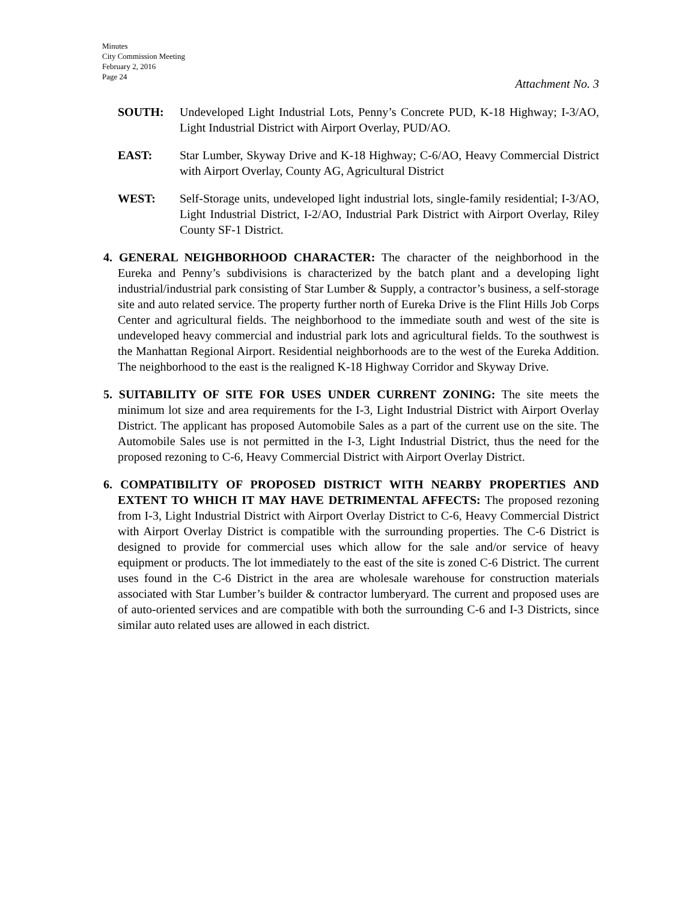Minutes
City Commission Meeting
February 2, 2016
Page 24
Attachment No. 3
SOUTH: Undeveloped Light Industrial Lots, Penny’s Concrete PUD, K-18 Highway; I-3/AO, Light Industrial District with Airport Overlay, PUD/AO.
EAST: Star Lumber, Skyway Drive and K-18 Highway; C-6/AO, Heavy Commercial District with Airport Overlay, County AG, Agricultural District
WEST: Self-Storage units, undeveloped light industrial lots, single-family residential; I-3/AO, Light Industrial District, I-2/AO, Industrial Park District with Airport Overlay, Riley County SF-1 District.
4. GENERAL NEIGHBORHOOD CHARACTER: The character of the neighborhood in the Eureka and Penny’s subdivisions is characterized by the batch plant and a developing light industrial/industrial park consisting of Star Lumber & Supply, a contractor’s business, a self-storage site and auto related service. The property further north of Eureka Drive is the Flint Hills Job Corps Center and agricultural fields. The neighborhood to the immediate south and west of the site is undeveloped heavy commercial and industrial park lots and agricultural fields. To the southwest is the Manhattan Regional Airport. Residential neighborhoods are to the west of the Eureka Addition. The neighborhood to the east is the realigned K-18 Highway Corridor and Skyway Drive.
5. SUITABILITY OF SITE FOR USES UNDER CURRENT ZONING: The site meets the minimum lot size and area requirements for the I-3, Light Industrial District with Airport Overlay District. The applicant has proposed Automobile Sales as a part of the current use on the site. The Automobile Sales use is not permitted in the I-3, Light Industrial District, thus the need for the proposed rezoning to C-6, Heavy Commercial District with Airport Overlay District.
6. COMPATIBILITY OF PROPOSED DISTRICT WITH NEARBY PROPERTIES AND EXTENT TO WHICH IT MAY HAVE DETRIMENTAL AFFECTS: The proposed rezoning from I-3, Light Industrial District with Airport Overlay District to C-6, Heavy Commercial District with Airport Overlay District is compatible with the surrounding properties. The C-6 District is designed to provide for commercial uses which allow for the sale and/or service of heavy equipment or products. The lot immediately to the east of the site is zoned C-6 District. The current uses found in the C-6 District in the area are wholesale warehouse for construction materials associated with Star Lumber’s builder & contractor lumberyard. The current and proposed uses are of auto-oriented services and are compatible with both the surrounding C-6 and I-3 Districts, since similar auto related uses are allowed in each district.